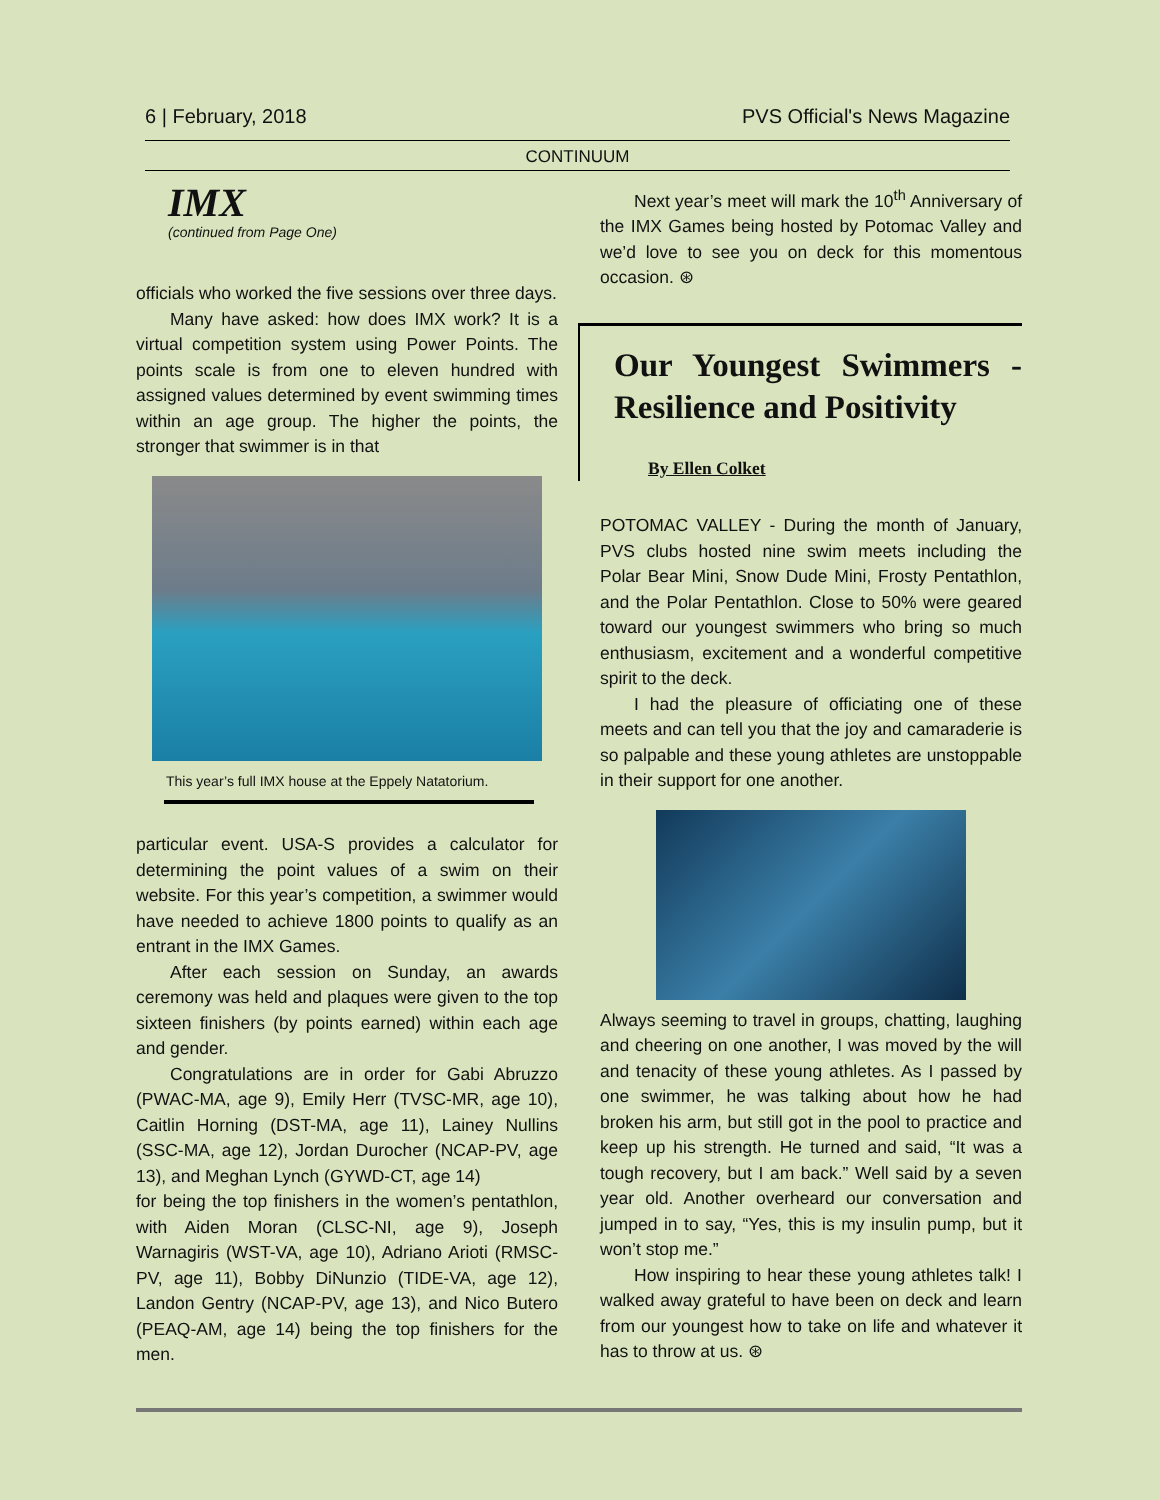6 | February, 2018 PVS Official's News Magazine
CONTINUUM
IMX
(continued from Page One)
officials who worked the five sessions over three days.
Many have asked: how does IMX work? It is a virtual competition system using Power Points. The points scale is from one to eleven hundred with assigned values determined by event swimming times within an age group. The higher the points, the stronger that swimmer is in that
This year’s full IMX house at the Eppely Natatorium.
particular event. USA-S provides a calculator for determining the point values of a swim on their website. For this year’s competition, a swimmer would have needed to achieve 1800 points to qualify as an entrant in the IMX Games.
After each session on Sunday, an awards ceremony was held and plaques were given to the top sixteen finishers (by points earned) within each age and gender.
Congratulations are in order for Gabi Abruzzo (PWAC-MA, age 9), Emily Herr (TVSC-MR, age 10), Caitlin Horning (DST-MA, age 11), Lainey Nullins (SSC-MA, age 12), Jordan Durocher (NCAP-PV, age 13), and Meghan Lynch (GYWD-CT, age 14)
for being the top finishers in the women’s pentathlon, with Aiden Moran (CLSC-NI, age 9), Joseph Warnagiris (WST-VA, age 10), Adriano Arioti (RMSC-PV, age 11), Bobby DiNunzio (TIDE-VA, age 12), Landon Gentry (NCAP-PV, age 13), and Nico Butero (PEAQ-AM, age 14) being the top finishers for the men.
Next year’s meet will mark the 10<sup>th</sup> Anniversary of the IMX Games being hosted by Potomac Valley and we’d love to see you on deck for this momentous occasion. ⊛
Our Youngest Swimmers - Resilience and Positivity
By Ellen Colket
POTOMAC VALLEY - During the month of January, PVS clubs hosted nine swim meets including the Polar Bear Mini, Snow Dude Mini, Frosty Pentathlon, and the Polar Pentathlon. Close to 50% were geared toward our youngest swimmers who bring so much enthusiasm, excitement and a wonderful competitive spirit to the deck.
I had the pleasure of officiating one of these meets and can tell you that the joy and camaraderie is so palpable and these young athletes are unstoppable in their support for one another.
Always seeming to travel in groups, chatting, laughing and cheering on one another, I was moved by the will and tenacity of these young athletes. As I passed by one swimmer, he was talking about how he had broken his arm, but still got in the pool to practice and keep up his strength. He turned and said, “It was a tough recovery, but I am back.” Well said by a seven year old. Another overheard our conversation and jumped in to say, “Yes, this is my insulin pump, but it won’t stop me.”
How inspiring to hear these young athletes talk! I walked away grateful to have been on deck and learn from our youngest how to take on life and whatever it has to throw at us. ⊛